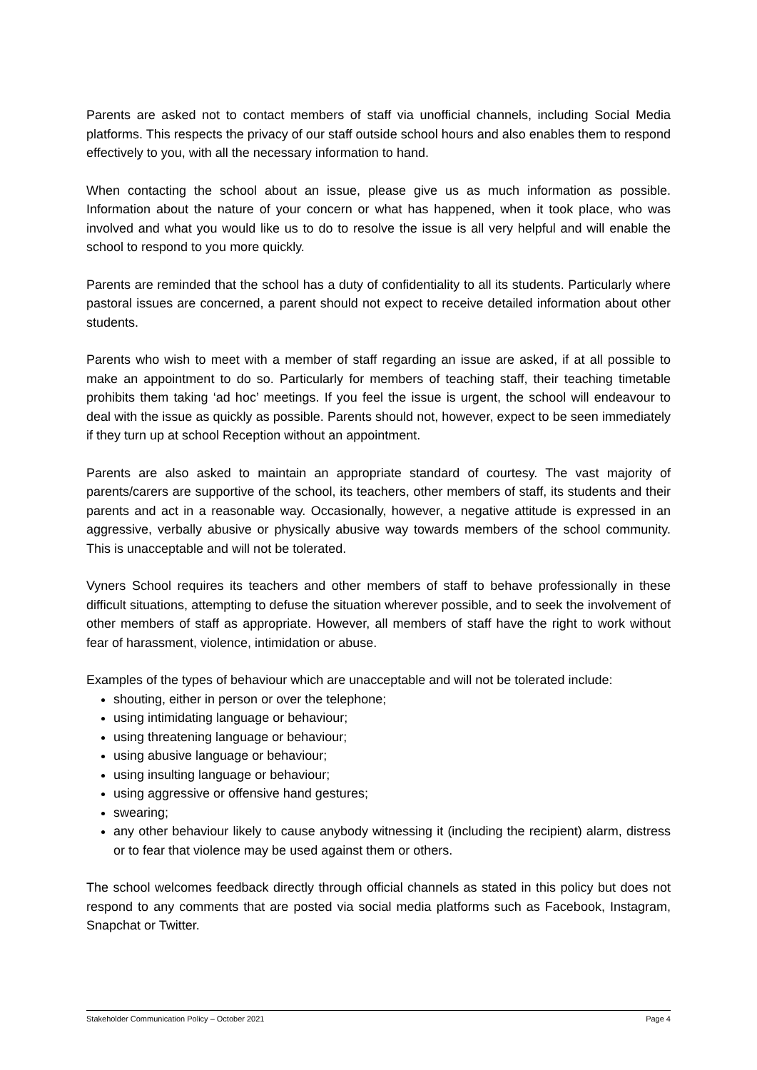Parents are asked not to contact members of staff via unofficial channels, including Social Media platforms. This respects the privacy of our staff outside school hours and also enables them to respond effectively to you, with all the necessary information to hand.
When contacting the school about an issue, please give us as much information as possible. Information about the nature of your concern or what has happened, when it took place, who was involved and what you would like us to do to resolve the issue is all very helpful and will enable the school to respond to you more quickly.
Parents are reminded that the school has a duty of confidentiality to all its students. Particularly where pastoral issues are concerned, a parent should not expect to receive detailed information about other students.
Parents who wish to meet with a member of staff regarding an issue are asked, if at all possible to make an appointment to do so. Particularly for members of teaching staff, their teaching timetable prohibits them taking ‘ad hoc’ meetings. If you feel the issue is urgent, the school will endeavour to deal with the issue as quickly as possible. Parents should not, however, expect to be seen immediately if they turn up at school Reception without an appointment.
Parents are also asked to maintain an appropriate standard of courtesy. The vast majority of parents/carers are supportive of the school, its teachers, other members of staff, its students and their parents and act in a reasonable way. Occasionally, however, a negative attitude is expressed in an aggressive, verbally abusive or physically abusive way towards members of the school community. This is unacceptable and will not be tolerated.
Vyners School requires its teachers and other members of staff to behave professionally in these difficult situations, attempting to defuse the situation wherever possible, and to seek the involvement of other members of staff as appropriate. However, all members of staff have the right to work without fear of harassment, violence, intimidation or abuse.
Examples of the types of behaviour which are unacceptable and will not be tolerated include:
shouting, either in person or over the telephone;
using intimidating language or behaviour;
using threatening language or behaviour;
using abusive language or behaviour;
using insulting language or behaviour;
using aggressive or offensive hand gestures;
swearing;
any other behaviour likely to cause anybody witnessing it (including the recipient) alarm, distress or to fear that violence may be used against them or others.
The school welcomes feedback directly through official channels as stated in this policy but does not respond to any comments that are posted via social media platforms such as Facebook, Instagram, Snapchat or Twitter.
Stakeholder Communication Policy – October 2021 Page 4